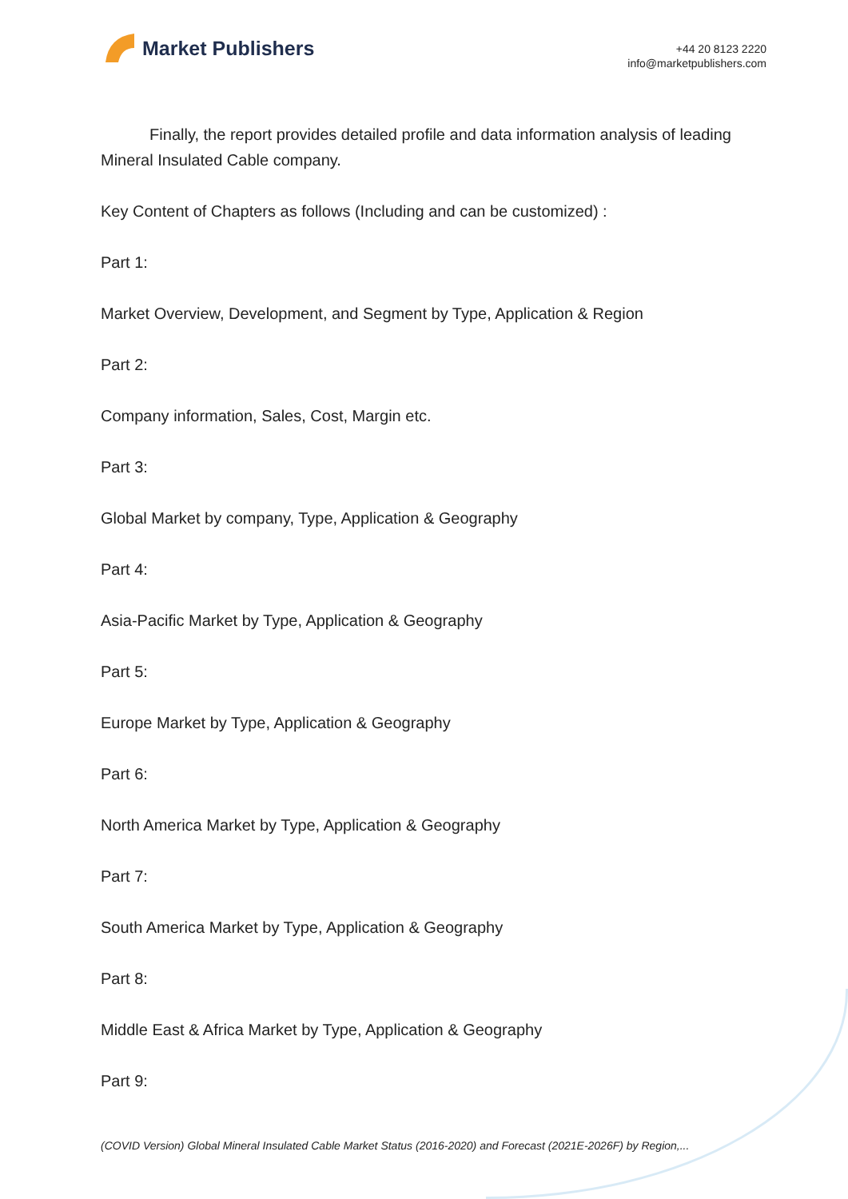Market Publishers
+44 20 8123 2220
info@marketpublishers.com
Finally, the report provides detailed profile and data information analysis of leading Mineral Insulated Cable company.
Key Content of Chapters as follows (Including and can be customized) :
Part 1:
Market Overview, Development, and Segment by Type, Application & Region
Part 2:
Company information, Sales, Cost, Margin etc.
Part 3:
Global Market by company, Type, Application & Geography
Part 4:
Asia-Pacific Market by Type, Application & Geography
Part 5:
Europe Market by Type, Application & Geography
Part 6:
North America Market by Type, Application & Geography
Part 7:
South America Market by Type, Application & Geography
Part 8:
Middle East & Africa Market by Type, Application & Geography
Part 9:
(COVID Version) Global Mineral Insulated Cable Market Status (2016-2020) and Forecast (2021E-2026F) by Region,...